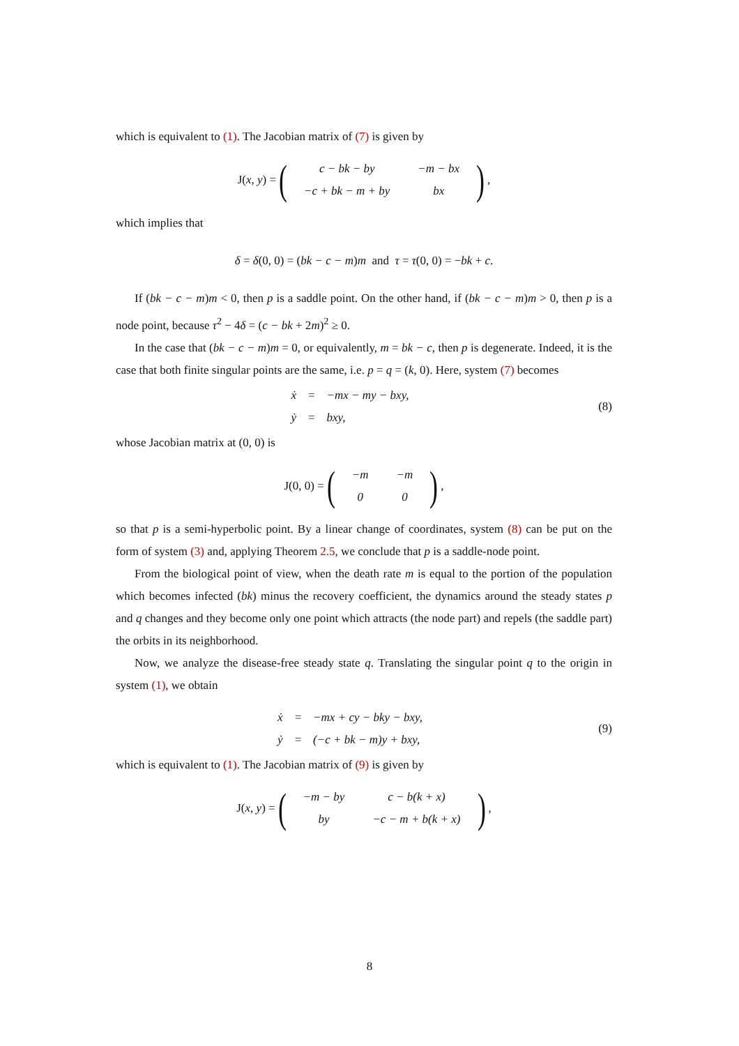which is equivalent to (1). The Jacobian matrix of (7) is given by
J(x, y) = (
| c − bk − by | −m − bx |
| −c + bk − m + by | bx |
),
which implies that
δ = δ(0, 0) = (bk − c − m)m and τ = τ(0, 0) = −bk + c.
If (bk − c − m)m < 0, then p is a saddle point. On the other hand, if (bk − c − m)m > 0, then p is a node point, because τ<sup>2</sup> − 4δ = (c − bk + 2m)<sup>2</sup> ≥ 0.
In the case that (bk − c − m)m = 0, or equivalently, m = bk − c, then p is degenerate. Indeed, it is the case that both finite singular points are the same, i.e. p = q = (k, 0). Here, system (7) becomes
| ẋ | = | −mx − my − bxy, |
| ẏ | = | bxy, |
(8)
whose Jacobian matrix at (0, 0) is
J(0, 0) = (
| −m | −m |
| 0 | 0 |
),
so that p is a semi-hyperbolic point. By a linear change of coordinates, system (8) can be put on the form of system (3) and, applying Theorem 2.5, we conclude that p is a saddle-node point.
From the biological point of view, when the death rate m is equal to the portion of the population which becomes infected (bk) minus the recovery coefficient, the dynamics around the steady states p and q changes and they become only one point which attracts (the node part) and repels (the saddle part) the orbits in its neighborhood.
Now, we analyze the disease-free steady state q. Translating the singular point q to the origin in system (1), we obtain
| ẋ | = | −mx + cy − bky − bxy, |
| ẏ | = | (−c + bk − m)y + bxy, |
(9)
which is equivalent to (1). The Jacobian matrix of (9) is given by
J(x, y) = (
| −m − by | c − b(k + x) |
| by | −c − m + b(k + x) |
),
8